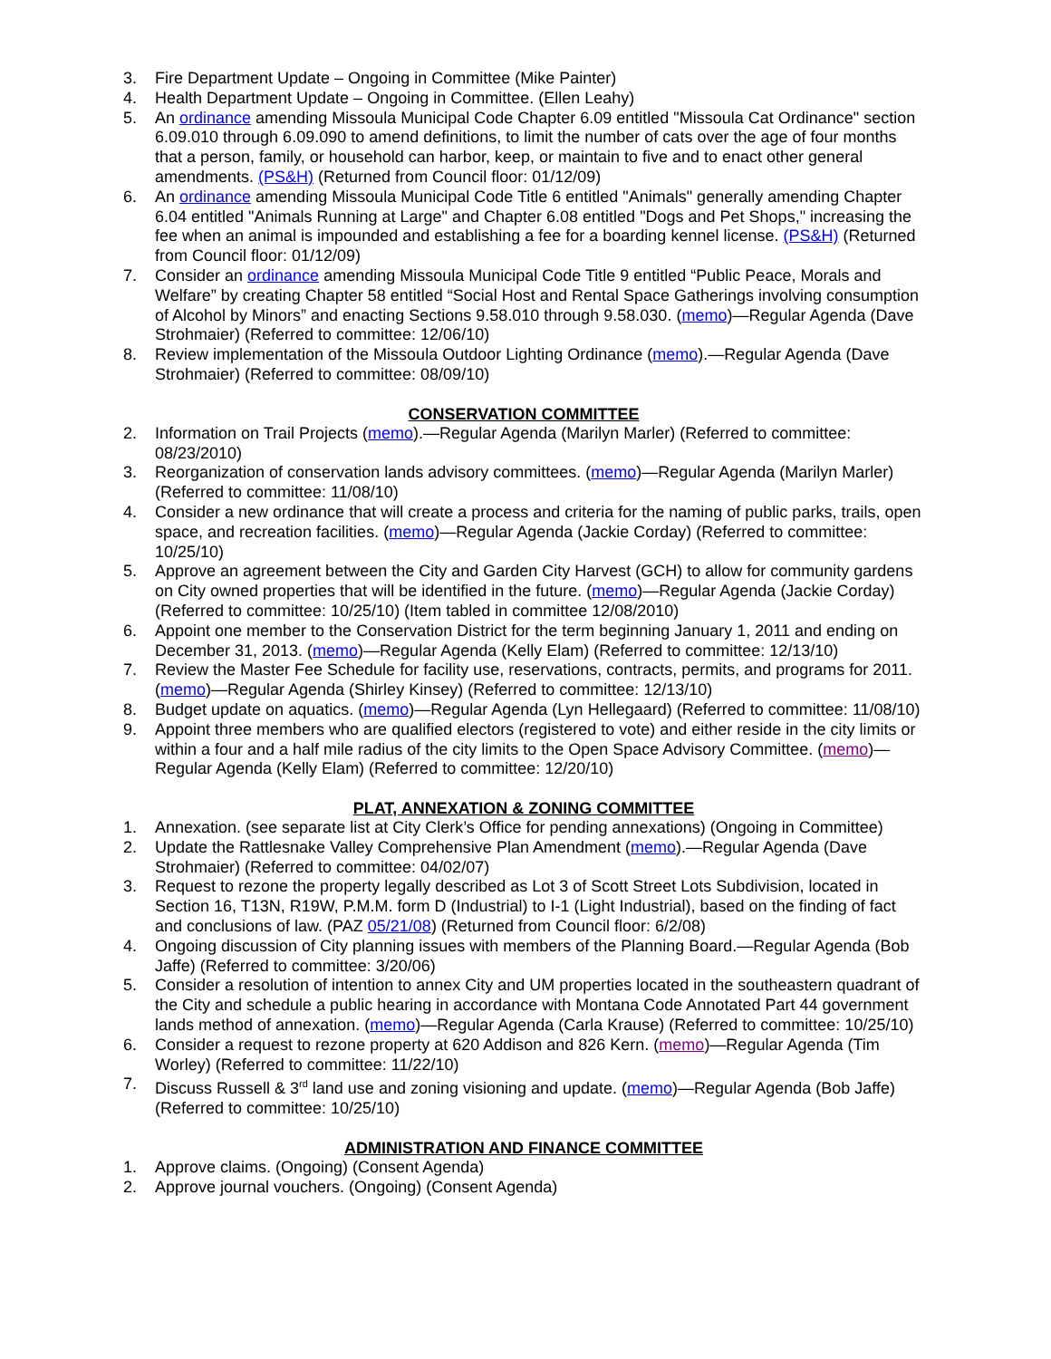3. Fire Department Update – Ongoing in Committee (Mike Painter)
4. Health Department Update – Ongoing in Committee. (Ellen Leahy)
5. An ordinance amending Missoula Municipal Code Chapter 6.09 entitled "Missoula Cat Ordinance" section 6.09.010 through 6.09.090 to amend definitions, to limit the number of cats over the age of four months that a person, family, or household can harbor, keep, or maintain to five and to enact other general amendments. (PS&H) (Returned from Council floor: 01/12/09)
6. An ordinance amending Missoula Municipal Code Title 6 entitled "Animals" generally amending Chapter 6.04 entitled "Animals Running at Large" and Chapter 6.08 entitled "Dogs and Pet Shops," increasing the fee when an animal is impounded and establishing a fee for a boarding kennel license. (PS&H) (Returned from Council floor: 01/12/09)
7. Consider an ordinance amending Missoula Municipal Code Title 9 entitled “Public Peace, Morals and Welfare” by creating Chapter 58 entitled “Social Host and Rental Space Gatherings involving consumption of Alcohol by Minors” and enacting Sections 9.58.010 through 9.58.030. (memo)—Regular Agenda (Dave Strohmaier) (Referred to committee: 12/06/10)
8. Review implementation of the Missoula Outdoor Lighting Ordinance (memo).—Regular Agenda (Dave Strohmaier) (Referred to committee: 08/09/10)
CONSERVATION COMMITTEE
2. Information on Trail Projects (memo).—Regular Agenda (Marilyn Marler) (Referred to committee: 08/23/2010)
3. Reorganization of conservation lands advisory committees. (memo)—Regular Agenda (Marilyn Marler) (Referred to committee: 11/08/10)
4. Consider a new ordinance that will create a process and criteria for the naming of public parks, trails, open space, and recreation facilities. (memo)—Regular Agenda (Jackie Corday) (Referred to committee: 10/25/10)
5. Approve an agreement between the City and Garden City Harvest (GCH) to allow for community gardens on City owned properties that will be identified in the future. (memo)—Regular Agenda (Jackie Corday) (Referred to committee: 10/25/10) (Item tabled in committee 12/08/2010)
6. Appoint one member to the Conservation District for the term beginning January 1, 2011 and ending on December 31, 2013. (memo)—Regular Agenda (Kelly Elam) (Referred to committee: 12/13/10)
7. Review the Master Fee Schedule for facility use, reservations, contracts, permits, and programs for 2011. (memo)—Regular Agenda (Shirley Kinsey) (Referred to committee: 12/13/10)
8. Budget update on aquatics. (memo)—Regular Agenda (Lyn Hellegaard) (Referred to committee: 11/08/10)
9. Appoint three members who are qualified electors (registered to vote) and either reside in the city limits or within a four and a half mile radius of the city limits to the Open Space Advisory Committee. (memo)—Regular Agenda (Kelly Elam) (Referred to committee: 12/20/10)
PLAT, ANNEXATION & ZONING COMMITTEE
1. Annexation. (see separate list at City Clerk’s Office for pending annexations) (Ongoing in Committee)
2. Update the Rattlesnake Valley Comprehensive Plan Amendment (memo).—Regular Agenda (Dave Strohmaier) (Referred to committee: 04/02/07)
3. Request to rezone the property legally described as Lot 3 of Scott Street Lots Subdivision, located in Section 16, T13N, R19W, P.M.M. form D (Industrial) to I-1 (Light Industrial), based on the finding of fact and conclusions of law. (PAZ 05/21/08) (Returned from Council floor: 6/2/08)
4. Ongoing discussion of City planning issues with members of the Planning Board.—Regular Agenda (Bob Jaffe) (Referred to committee: 3/20/06)
5. Consider a resolution of intention to annex City and UM properties located in the southeastern quadrant of the City and schedule a public hearing in accordance with Montana Code Annotated Part 44 government lands method of annexation. (memo)—Regular Agenda (Carla Krause) (Referred to committee: 10/25/10)
6. Consider a request to rezone property at 620 Addison and 826 Kern. (memo)—Regular Agenda (Tim Worley) (Referred to committee: 11/22/10)
7. Discuss Russell & 3<sup>rd</sup> land use and zoning visioning and update. (memo)—Regular Agenda (Bob Jaffe) (Referred to committee: 10/25/10)
ADMINISTRATION AND FINANCE COMMITTEE
1. Approve claims. (Ongoing) (Consent Agenda)
2. Approve journal vouchers. (Ongoing) (Consent Agenda)